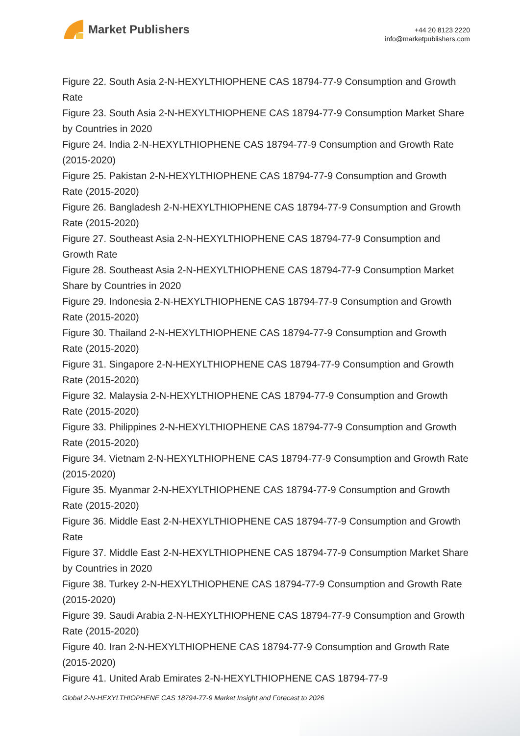Market Publishers
+44 20 8123 2220
info@marketpublishers.com
Figure 22. South Asia 2-N-HEXYLTHIOPHENE CAS 18794-77-9 Consumption and Growth Rate
Figure 23. South Asia 2-N-HEXYLTHIOPHENE CAS 18794-77-9 Consumption Market Share by Countries in 2020
Figure 24. India 2-N-HEXYLTHIOPHENE CAS 18794-77-9 Consumption and Growth Rate (2015-2020)
Figure 25. Pakistan 2-N-HEXYLTHIOPHENE CAS 18794-77-9 Consumption and Growth Rate (2015-2020)
Figure 26. Bangladesh 2-N-HEXYLTHIOPHENE CAS 18794-77-9 Consumption and Growth Rate (2015-2020)
Figure 27. Southeast Asia 2-N-HEXYLTHIOPHENE CAS 18794-77-9 Consumption and Growth Rate
Figure 28. Southeast Asia 2-N-HEXYLTHIOPHENE CAS 18794-77-9 Consumption Market Share by Countries in 2020
Figure 29. Indonesia 2-N-HEXYLTHIOPHENE CAS 18794-77-9 Consumption and Growth Rate (2015-2020)
Figure 30. Thailand 2-N-HEXYLTHIOPHENE CAS 18794-77-9 Consumption and Growth Rate (2015-2020)
Figure 31. Singapore 2-N-HEXYLTHIOPHENE CAS 18794-77-9 Consumption and Growth Rate (2015-2020)
Figure 32. Malaysia 2-N-HEXYLTHIOPHENE CAS 18794-77-9 Consumption and Growth Rate (2015-2020)
Figure 33. Philippines 2-N-HEXYLTHIOPHENE CAS 18794-77-9 Consumption and Growth Rate (2015-2020)
Figure 34. Vietnam 2-N-HEXYLTHIOPHENE CAS 18794-77-9 Consumption and Growth Rate (2015-2020)
Figure 35. Myanmar 2-N-HEXYLTHIOPHENE CAS 18794-77-9 Consumption and Growth Rate (2015-2020)
Figure 36. Middle East 2-N-HEXYLTHIOPHENE CAS 18794-77-9 Consumption and Growth Rate
Figure 37. Middle East 2-N-HEXYLTHIOPHENE CAS 18794-77-9 Consumption Market Share by Countries in 2020
Figure 38. Turkey 2-N-HEXYLTHIOPHENE CAS 18794-77-9 Consumption and Growth Rate (2015-2020)
Figure 39. Saudi Arabia 2-N-HEXYLTHIOPHENE CAS 18794-77-9 Consumption and Growth Rate (2015-2020)
Figure 40. Iran 2-N-HEXYLTHIOPHENE CAS 18794-77-9 Consumption and Growth Rate (2015-2020)
Figure 41. United Arab Emirates 2-N-HEXYLTHIOPHENE CAS 18794-77-9
Global 2-N-HEXYLTHIOPHENE CAS 18794-77-9 Market Insight and Forecast to 2026